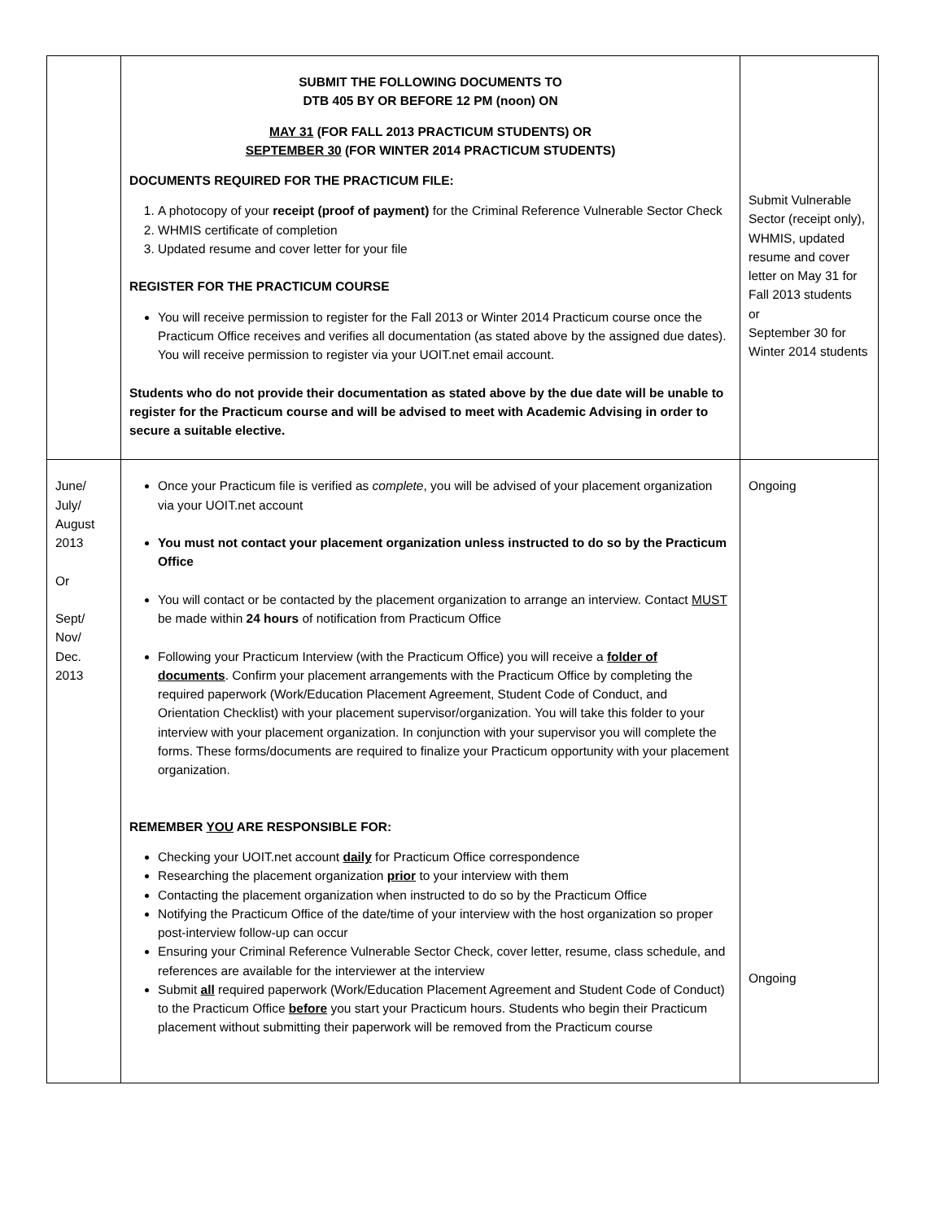| | SUBMIT THE FOLLOWING DOCUMENTS TO DTB 405 BY OR BEFORE 12 PM (noon) ON MAY 31 (FOR FALL 2013 PRACTICUM STUDENTS) OR SEPTEMBER 30 (FOR WINTER 2014 PRACTICUM STUDENTS) DOCUMENTS REQUIRED FOR THE PRACTICUM FILE: 1. A photocopy of your receipt (proof of payment) for the Criminal Reference Vulnerable Sector Check 2. WHMIS certificate of completion 3. Updated resume and cover letter for your file REGISTER FOR THE PRACTICUM COURSE You will receive permission to register for the Fall 2013 or Winter 2014 Practicum course once the Practicum Office receives and verifies all documentation (as stated above by the assigned due dates). You will receive permission to register via your UOIT.net email account. Students who do not provide their documentation as stated above by the due date will be unable to register for the Practicum course and will be advised to meet with Academic Advising in order to secure a suitable elective. | Submit Vulnerable Sector (receipt only), WHMIS, updated resume and cover letter on May 31 for Fall 2013 students or September 30 for Winter 2014 students |
| June/ July/ August 2013 Or Sept/ Nov/ Dec. 2013 | Once your Practicum file is verified as complete , you will be advised of your placement organization via your UOIT.net account You must not contact your placement organization unless instructed to do so by the Practicum Office You will contact or be contacted by the placement organization to arrange an interview. Contact MUST be made within 24 hours of notification from Practicum Office Following your Practicum Interview (with the Practicum Office) you will receive a folder of documents . Confirm your placement arrangements with the Practicum Office by completing the required paperwork (Work/Education Placement Agreement, Student Code of Conduct, and Orientation Checklist) with your placement supervisor/organization. You will take this folder to your interview with your placement organization. In conjunction with your supervisor you will complete the forms. These forms/documents are required to finalize your Practicum opportunity with your placement organization. REMEMBER YOU ARE RESPONSIBLE FOR: Checking your UOIT.net account daily for Practicum Office correspondence Researching the placement organization prior to your interview with them Contacting the placement organization when instructed to do so by the Practicum Office Notifying the Practicum Office of the date/time of your interview with the host organization so proper post-interview follow-up can occur Ensuring your Criminal Reference Vulnerable Sector Check, cover letter, resume, class schedule, and references are available for the interviewer at the interview Submit all required paperwork (Work/Education Placement Agreement and Student Code of Conduct) to the Practicum Office before you start your Practicum hours. Students who begin their Practicum placement without submitting their paperwork will be removed from the Practicum course | Ongoing Ongoing |